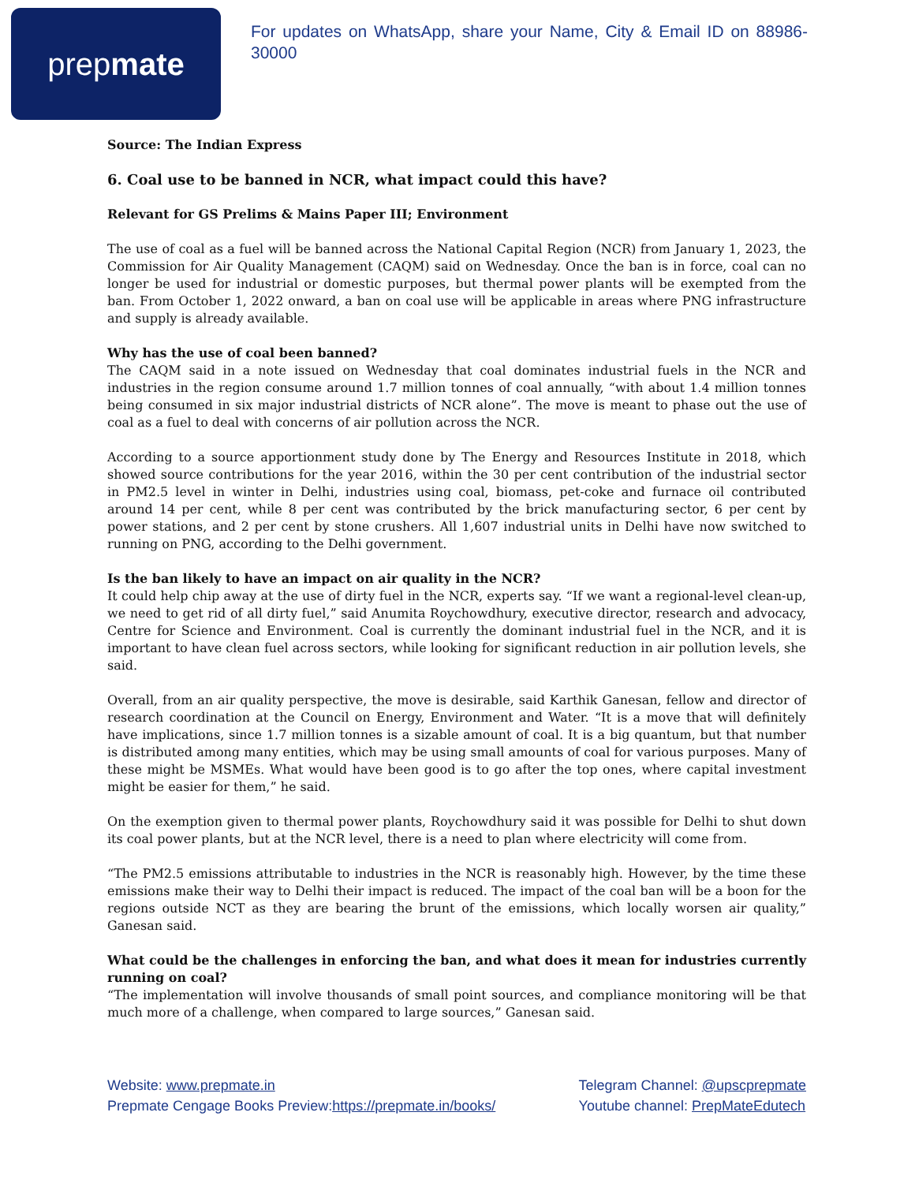prep mate
For updates on WhatsApp, share your Name, City & Email ID on 88986-30000
Source: The Indian Express
6. Coal use to be banned in NCR, what impact could this have?
Relevant for GS Prelims & Mains Paper III; Environment
The use of coal as a fuel will be banned across the National Capital Region (NCR) from January 1, 2023, the Commission for Air Quality Management (CAQM) said on Wednesday. Once the ban is in force, coal can no longer be used for industrial or domestic purposes, but thermal power plants will be exempted from the ban. From October 1, 2022 onward, a ban on coal use will be applicable in areas where PNG infrastructure and supply is already available.
Why has the use of coal been banned?
The CAQM said in a note issued on Wednesday that coal dominates industrial fuels in the NCR and industries in the region consume around 1.7 million tonnes of coal annually, “with about 1.4 million tonnes being consumed in six major industrial districts of NCR alone”. The move is meant to phase out the use of coal as a fuel to deal with concerns of air pollution across the NCR.
According to a source apportionment study done by The Energy and Resources Institute in 2018, which showed source contributions for the year 2016, within the 30 per cent contribution of the industrial sector in PM2.5 level in winter in Delhi, industries using coal, biomass, pet-coke and furnace oil contributed around 14 per cent, while 8 per cent was contributed by the brick manufacturing sector, 6 per cent by power stations, and 2 per cent by stone crushers. All 1,607 industrial units in Delhi have now switched to running on PNG, according to the Delhi government.
Is the ban likely to have an impact on air quality in the NCR?
It could help chip away at the use of dirty fuel in the NCR, experts say. “If we want a regional-level clean-up, we need to get rid of all dirty fuel,” said Anumita Roychowdhury, executive director, research and advocacy, Centre for Science and Environment. Coal is currently the dominant industrial fuel in the NCR, and it is important to have clean fuel across sectors, while looking for significant reduction in air pollution levels, she said.
Overall, from an air quality perspective, the move is desirable, said Karthik Ganesan, fellow and director of research coordination at the Council on Energy, Environment and Water. “It is a move that will definitely have implications, since 1.7 million tonnes is a sizable amount of coal. It is a big quantum, but that number is distributed among many entities, which may be using small amounts of coal for various purposes. Many of these might be MSMEs. What would have been good is to go after the top ones, where capital investment might be easier for them,” he said.
On the exemption given to thermal power plants, Roychowdhury said it was possible for Delhi to shut down its coal power plants, but at the NCR level, there is a need to plan where electricity will come from.
“The PM2.5 emissions attributable to industries in the NCR is reasonably high. However, by the time these emissions make their way to Delhi their impact is reduced. The impact of the coal ban will be a boon for the regions outside NCT as they are bearing the brunt of the emissions, which locally worsen air quality,” Ganesan said.
What could be the challenges in enforcing the ban, and what does it mean for industries currently running on coal?
“The implementation will involve thousands of small point sources, and compliance monitoring will be that much more of a challenge, when compared to large sources,” Ganesan said.
Website: www.prepmate.in
Prepmate Cengage Books Preview:https://prepmate.in/books/
Telegram Channel: @upscprepmate
Youtube channel: PrepMateEdutech